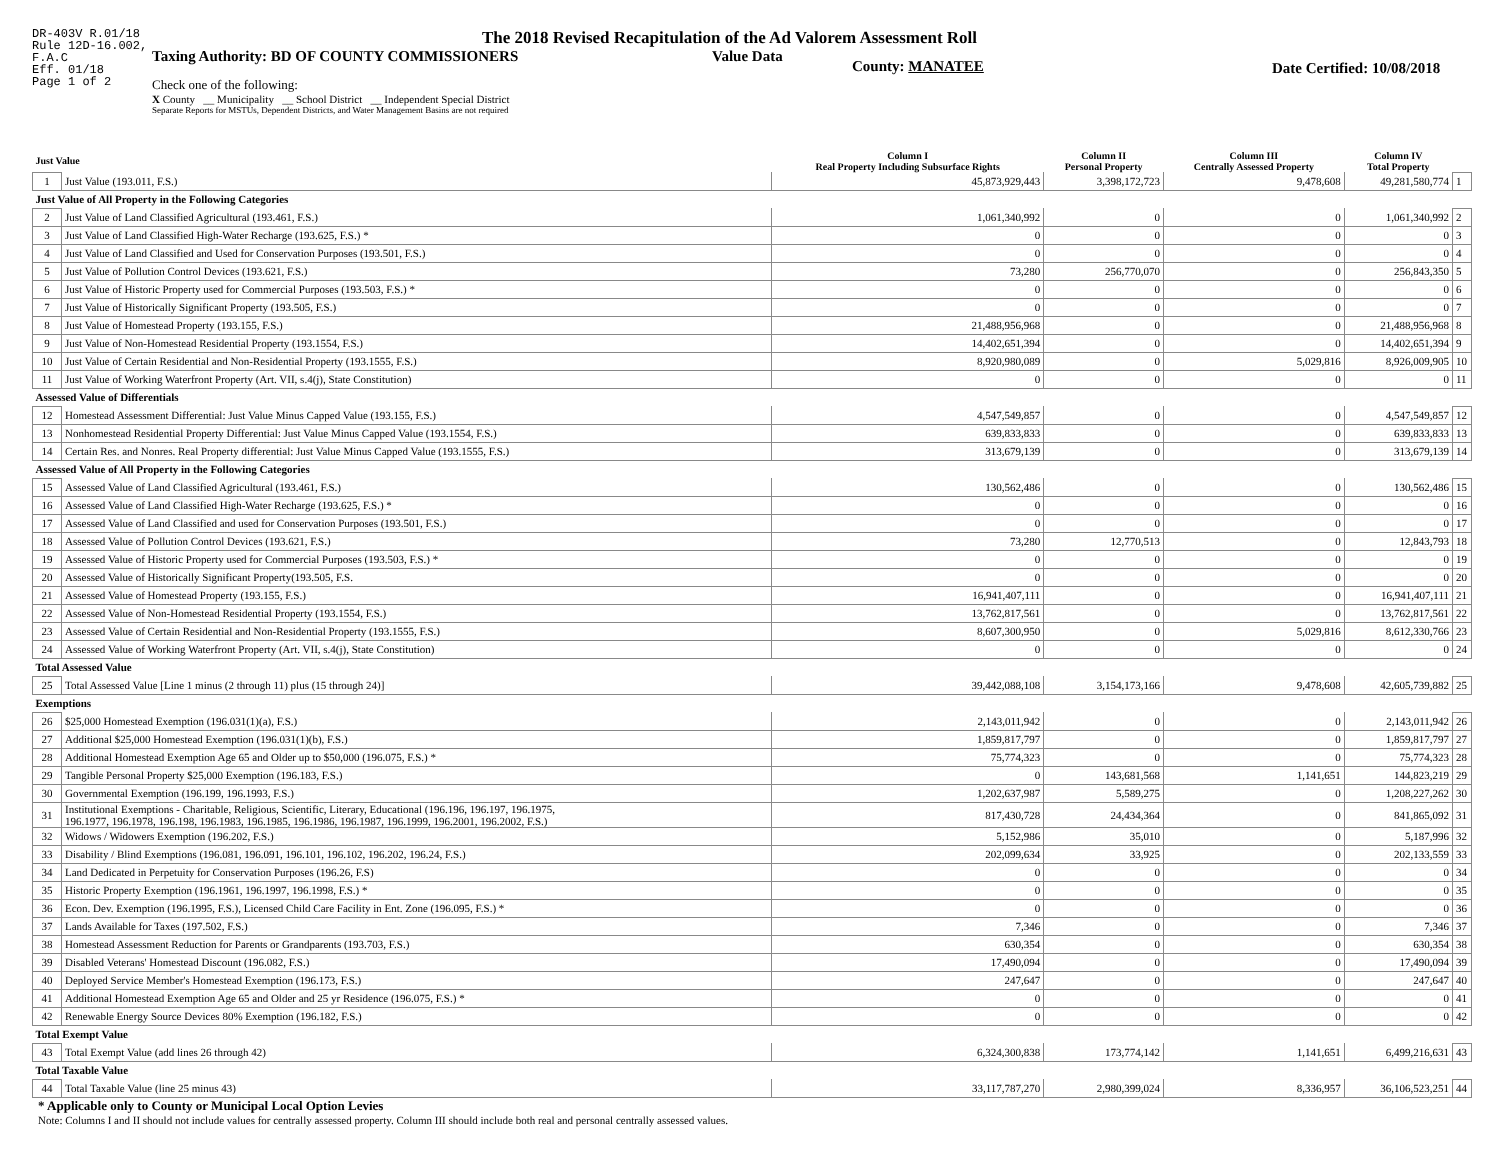DR-403V R.01/18
Rule 12D-16.002,
F.A.C
Eff. 01/18
Page 1 of 2
The 2018 Revised Recapitulation of the Ad Valorem Assessment Roll
Taxing Authority: BD OF COUNTY COMMISSIONERS Value Data
County: MANATEE Date Certified: 10/08/2018
Check one of the following:
X County __ Municipality __ School District __ Independent Special District
Separate Reports for MSTUs, Dependent Districts, and Water Management Basins are not required
| Just Value | | Column I Real Property Including Subsurface Rights | Column II Personal Property | Column III Centrally Assessed Property | Column IV Total Property | |
| --- | --- | --- | --- | --- | --- | --- |
| 1 | Just Value (193.011, F.S.) | 45,873,929,443 | 3,398,172,723 | 9,478,608 | 49,281,580,774 | 1 |
| Just Value of All Property in the Following Categories | | | | | | |
| 2 | Just Value of Land Classified Agricultural (193.461, F.S.) | 1,061,340,992 | 0 | 0 | 1,061,340,992 | 2 |
| 3 | Just Value of Land Classified High-Water Recharge (193.625, F.S.) * | 0 | 0 | 0 | 0 | 3 |
| 4 | Just Value of Land Classified and Used for Conservation Purposes (193.501, F.S.) | 0 | 0 | 0 | 0 | 4 |
| 5 | Just Value of Pollution Control Devices (193.621, F.S.) | 73,280 | 256,770,070 | 0 | 256,843,350 | 5 |
| 6 | Just Value of Historic Property used for Commercial Purposes (193.503, F.S.) * | 0 | 0 | 0 | 0 | 6 |
| 7 | Just Value of Historically Significant Property (193.505, F.S.) | 0 | 0 | 0 | 0 | 7 |
| 8 | Just Value of Homestead Property (193.155, F.S.) | 21,488,956,968 | 0 | 0 | 21,488,956,968 | 8 |
| 9 | Just Value of Non-Homestead Residential Property (193.1554, F.S.) | 14,402,651,394 | 0 | 0 | 14,402,651,394 | 9 |
| 10 | Just Value of Certain Residential and Non-Residential Property (193.1555, F.S.) | 8,920,980,089 | 0 | 5,029,816 | 8,926,009,905 | 10 |
| 11 | Just Value of Working Waterfront Property (Art. VII, s.4(j), State Constitution) | 0 | 0 | 0 | 0 | 11 |
| Assessed Value of Differentials | | | | | | |
| 12 | Homestead Assessment Differential: Just Value Minus Capped Value (193.155, F.S.) | 4,547,549,857 | 0 | 0 | 4,547,549,857 | 12 |
| 13 | Nonhomestead Residential Property Differential: Just Value Minus Capped Value (193.1554, F.S.) | 639,833,833 | 0 | 0 | 639,833,833 | 13 |
| 14 | Certain Res. and Nonres. Real Property differential: Just Value Minus Capped Value (193.1555, F.S.) | 313,679,139 | 0 | 0 | 313,679,139 | 14 |
| Assessed Value of All Property in the Following Categories | | | | | | |
| 15 | Assessed Value of Land Classified Agricultural (193.461, F.S.) | 130,562,486 | 0 | 0 | 130,562,486 | 15 |
| 16 | Assessed Value of Land Classified High-Water Recharge (193.625, F.S.) * | 0 | 0 | 0 | 0 | 16 |
| 17 | Assessed Value of Land Classified and used for Conservation Purposes (193.501, F.S.) | 0 | 0 | 0 | 0 | 17 |
| 18 | Assessed Value of Pollution Control Devices (193.621, F.S.) | 73,280 | 12,770,513 | 0 | 12,843,793 | 18 |
| 19 | Assessed Value of Historic Property used for Commercial Purposes (193.503, F.S.) * | 0 | 0 | 0 | 0 | 19 |
| 20 | Assessed Value of Historically Significant Property(193.505, F.S. | 0 | 0 | 0 | 0 | 20 |
| 21 | Assessed Value of Homestead Property (193.155, F.S.) | 16,941,407,111 | 0 | 0 | 16,941,407,111 | 21 |
| 22 | Assessed Value of Non-Homestead Residential Property (193.1554, F.S.) | 13,762,817,561 | 0 | 0 | 13,762,817,561 | 22 |
| 23 | Assessed Value of Certain Residential and Non-Residential Property (193.1555, F.S.) | 8,607,300,950 | 0 | 5,029,816 | 8,612,330,766 | 23 |
| 24 | Assessed Value of Working Waterfront Property (Art. VII, s.4(j), State Constitution) | 0 | 0 | 0 | 0 | 24 |
| Total Assessed Value | | | | | | |
| 25 | Total Assessed Value [Line 1 minus (2 through 11) plus (15 through 24)] | 39,442,088,108 | 3,154,173,166 | 9,478,608 | 42,605,739,882 | 25 |
| Exemptions | | | | | | |
| 26 | $25,000 Homestead Exemption (196.031(1)(a), F.S.) | 2,143,011,942 | 0 | 0 | 2,143,011,942 | 26 |
| 27 | Additional $25,000 Homestead Exemption (196.031(1)(b), F.S.) | 1,859,817,797 | 0 | 0 | 1,859,817,797 | 27 |
| 28 | Additional Homestead Exemption Age 65 and Older up to $50,000 (196.075, F.S.) * | 75,774,323 | 0 | 0 | 75,774,323 | 28 |
| 29 | Tangible Personal Property $25,000 Exemption (196.183, F.S.) | 0 | 143,681,568 | 1,141,651 | 144,823,219 | 29 |
| 30 | Governmental Exemption (196.199, 196.1993, F.S.) | 1,202,637,987 | 5,589,275 | 0 | 1,208,227,262 | 30 |
| 31 | Institutional Exemptions - Charitable, Religious, Scientific, Literary, Educational (196.196, 196.197, 196.1975, 196.1977, 196.1978, 196.198, 196.1983, 196.1985, 196.1986, 196.1987, 196.1999, 196.2001, 196.2002, F.S.) | 817,430,728 | 24,434,364 | 0 | 841,865,092 | 31 |
| 32 | Widows / Widowers Exemption (196.202, F.S.) | 5,152,986 | 35,010 | 0 | 5,187,996 | 32 |
| 33 | Disability / Blind Exemptions (196.081, 196.091, 196.101, 196.102, 196.202, 196.24, F.S.) | 202,099,634 | 33,925 | 0 | 202,133,559 | 33 |
| 34 | Land Dedicated in Perpetuity for Conservation Purposes (196.26, F.S) | 0 | 0 | 0 | 0 | 34 |
| 35 | Historic Property Exemption (196.1961, 196.1997, 196.1998, F.S.) * | 0 | 0 | 0 | 0 | 35 |
| 36 | Econ. Dev. Exemption (196.1995, F.S.), Licensed Child Care Facility in Ent. Zone (196.095, F.S.) * | 0 | 0 | 0 | 0 | 36 |
| 37 | Lands Available for Taxes (197.502, F.S.) | 7,346 | 0 | 0 | 7,346 | 37 |
| 38 | Homestead Assessment Reduction for Parents or Grandparents (193.703, F.S.) | 630,354 | 0 | 0 | 630,354 | 38 |
| 39 | Disabled Veterans' Homestead Discount (196.082, F.S.) | 17,490,094 | 0 | 0 | 17,490,094 | 39 |
| 40 | Deployed Service Member's Homestead Exemption (196.173, F.S.) | 247,647 | 0 | 0 | 247,647 | 40 |
| 41 | Additional Homestead Exemption Age 65 and Older and 25 yr Residence (196.075, F.S.) * | 0 | 0 | 0 | 0 | 41 |
| 42 | Renewable Energy Source Devices 80% Exemption (196.182, F.S.) | 0 | 0 | 0 | 0 | 42 |
| Total Exempt Value | | | | | | |
| 43 | Total Exempt Value (add lines 26 through 42) | 6,324,300,838 | 173,774,142 | 1,141,651 | 6,499,216,631 | 43 |
| Total Taxable Value | | | | | | |
| 44 | Total Taxable Value (line 25 minus 43) | 33,117,787,270 | 2,980,399,024 | 8,336,957 | 36,106,523,251 | 44 |
* Applicable only to County or Municipal Local Option Levies
Note: Columns I and II should not include values for centrally assessed property. Column III should include both real and personal centrally assessed values.